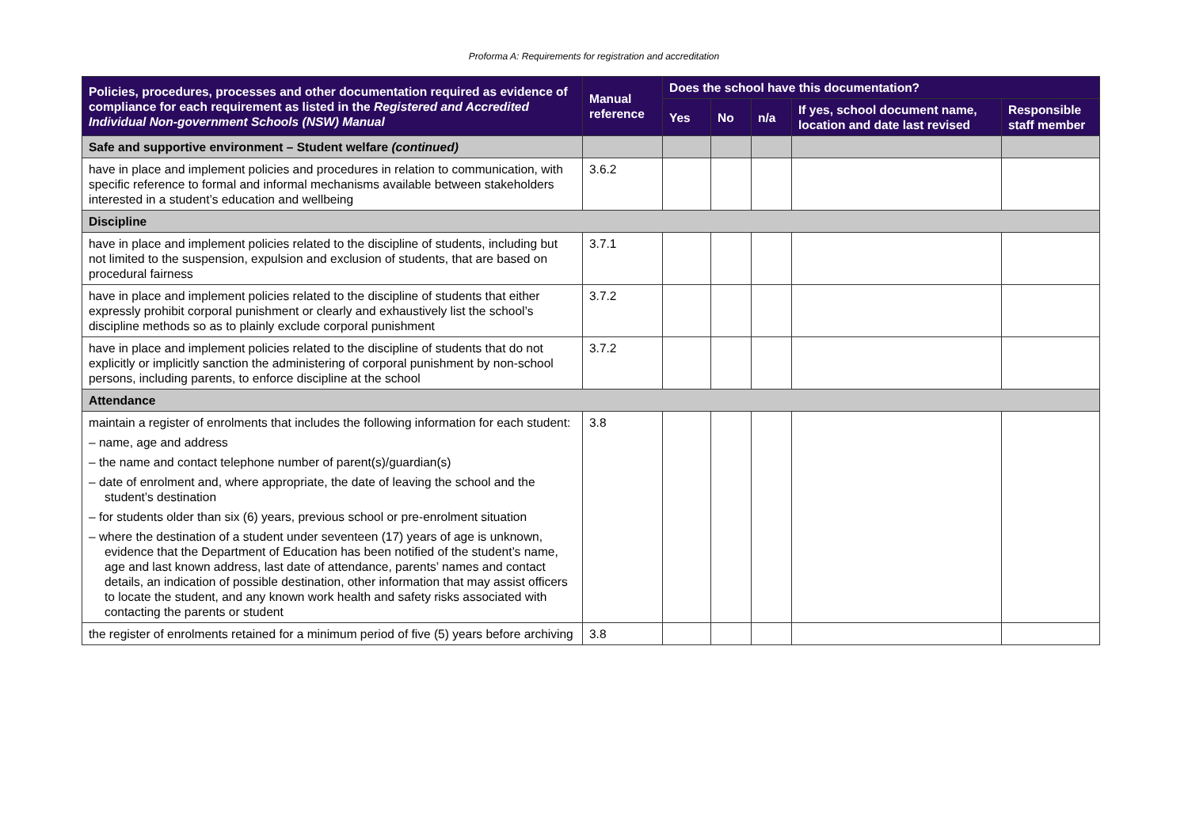Proforma A: Requirements for registration and accreditation
| Policies, procedures, processes and other documentation required as evidence of compliance for each requirement as listed in the Registered and Accredited Individual Non-government Schools (NSW) Manual | Manual reference | Does the school have this documentation? | | | | |
| --- | --- | --- | --- | --- | --- | --- |
| | | Yes | No | n/a | If yes, school document name, location and date last revised | Responsible staff member |
| Safe and supportive environment – Student welfare (continued) | | | | | | |
| have in place and implement policies and procedures in relation to communication, with specific reference to formal and informal mechanisms available between stakeholders interested in a student’s education and wellbeing | 3.6.2 | | | | | |
| Discipline | | | | | | |
| have in place and implement policies related to the discipline of students, including but not limited to the suspension, expulsion and exclusion of students, that are based on procedural fairness | 3.7.1 | | | | | |
| have in place and implement policies related to the discipline of students that either expressly prohibit corporal punishment or clearly and exhaustively list the school’s discipline methods so as to plainly exclude corporal punishment | 3.7.2 | | | | | |
| have in place and implement policies related to the discipline of students that do not explicitly or implicitly sanction the administering of corporal punishment by non-school persons, including parents, to enforce discipline at the school | 3.7.2 | | | | | |
| Attendance | | | | | | |
| maintain a register of enrolments that includes the following information for each student: – name, age and address – the name and contact telephone number of parent(s)/guardian(s) – date of enrolment and, where appropriate, the date of leaving the school and the student’s destination – for students older than six (6) years, previous school or pre-enrolment situation – where the destination of a student under seventeen (17) years of age is unknown, evidence that the Department of Education has been notified of the student’s name, age and last known address, last date of attendance, parents’ names and contact details, an indication of possible destination, other information that may assist officers to locate the student, and any known work health and safety risks associated with contacting the parents or student | 3.8 | | | | | |
| the register of enrolments retained for a minimum period of five (5) years before archiving | 3.8 | | | | | |